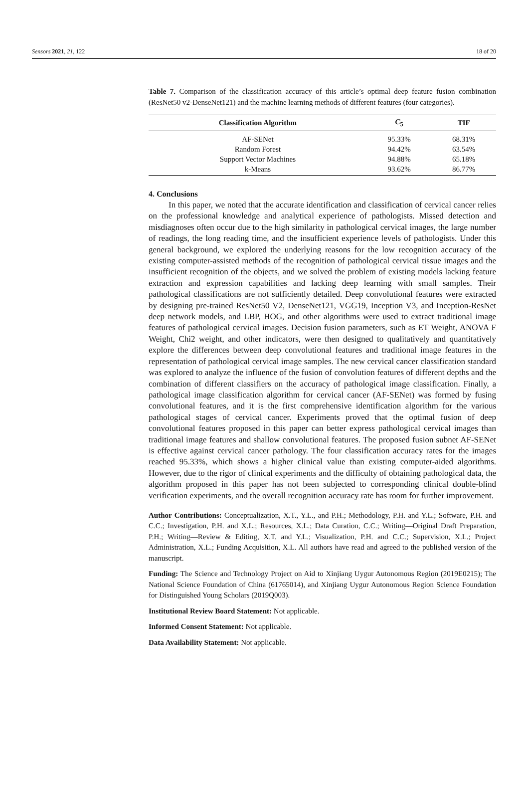Sensors 2021, 21, 122 18 of 20
Table 7. Comparison of the classification accuracy of this article’s optimal deep feature fusion combination (ResNet50 v2-DenseNet121) and the machine learning methods of different features (four categories).
| Classification Algorithm | C<sub>5</sub> | TIF |
| --- | --- | --- |
| AF-SENet | 95.33% | 68.31% |
| Random Forest | 94.42% | 63.54% |
| Support Vector Machines | 94.88% | 65.18% |
| k-Means | 93.62% | 86.77% |
4. Conclusions
In this paper, we noted that the accurate identification and classification of cervical cancer relies on the professional knowledge and analytical experience of pathologists. Missed detection and misdiagnoses often occur due to the high similarity in pathological cervical images, the large number of readings, the long reading time, and the insufficient experience levels of pathologists. Under this general background, we explored the underlying reasons for the low recognition accuracy of the existing computer-assisted methods of the recognition of pathological cervical tissue images and the insufficient recognition of the objects, and we solved the problem of existing models lacking feature extraction and expression capabilities and lacking deep learning with small samples. Their pathological classifications are not sufficiently detailed. Deep convolutional features were extracted by designing pre-trained ResNet50 V2, DenseNet121, VGG19, Inception V3, and Inception-ResNet deep network models, and LBP, HOG, and other algorithms were used to extract traditional image features of pathological cervical images. Decision fusion parameters, such as ET Weight, ANOVA F Weight, Chi2 weight, and other indicators, were then designed to qualitatively and quantitatively explore the differences between deep convolutional features and traditional image features in the representation of pathological cervical image samples. The new cervical cancer classification standard was explored to analyze the influence of the fusion of convolution features of different depths and the combination of different classifiers on the accuracy of pathological image classification. Finally, a pathological image classification algorithm for cervical cancer (AF-SENet) was formed by fusing convolutional features, and it is the first comprehensive identification algorithm for the various pathological stages of cervical cancer. Experiments proved that the optimal fusion of deep convolutional features proposed in this paper can better express pathological cervical images than traditional image features and shallow convolutional features. The proposed fusion subnet AF-SENet is effective against cervical cancer pathology. The four classification accuracy rates for the images reached 95.33%, which shows a higher clinical value than existing computer-aided algorithms. However, due to the rigor of clinical experiments and the difficulty of obtaining pathological data, the algorithm proposed in this paper has not been subjected to corresponding clinical double-blind verification experiments, and the overall recognition accuracy rate has room for further improvement.
Author Contributions: Conceptualization, X.T., Y.L., and P.H.; Methodology, P.H. and Y.L.; Software, P.H. and C.C.; Investigation, P.H. and X.L.; Resources, X.L.; Data Curation, C.C.; Writing—Original Draft Preparation, P.H.; Writing—Review & Editing, X.T. and Y.L.; Visualization, P.H. and C.C.; Supervision, X.L.; Project Administration, X.L.; Funding Acquisition, X.L. All authors have read and agreed to the published version of the manuscript.
Funding: The Science and Technology Project on Aid to Xinjiang Uygur Autonomous Region (2019E0215); The National Science Foundation of China (61765014), and Xinjiang Uygur Autonomous Region Science Foundation for Distinguished Young Scholars (2019Q003).
Institutional Review Board Statement: Not applicable.
Informed Consent Statement: Not applicable.
Data Availability Statement: Not applicable.